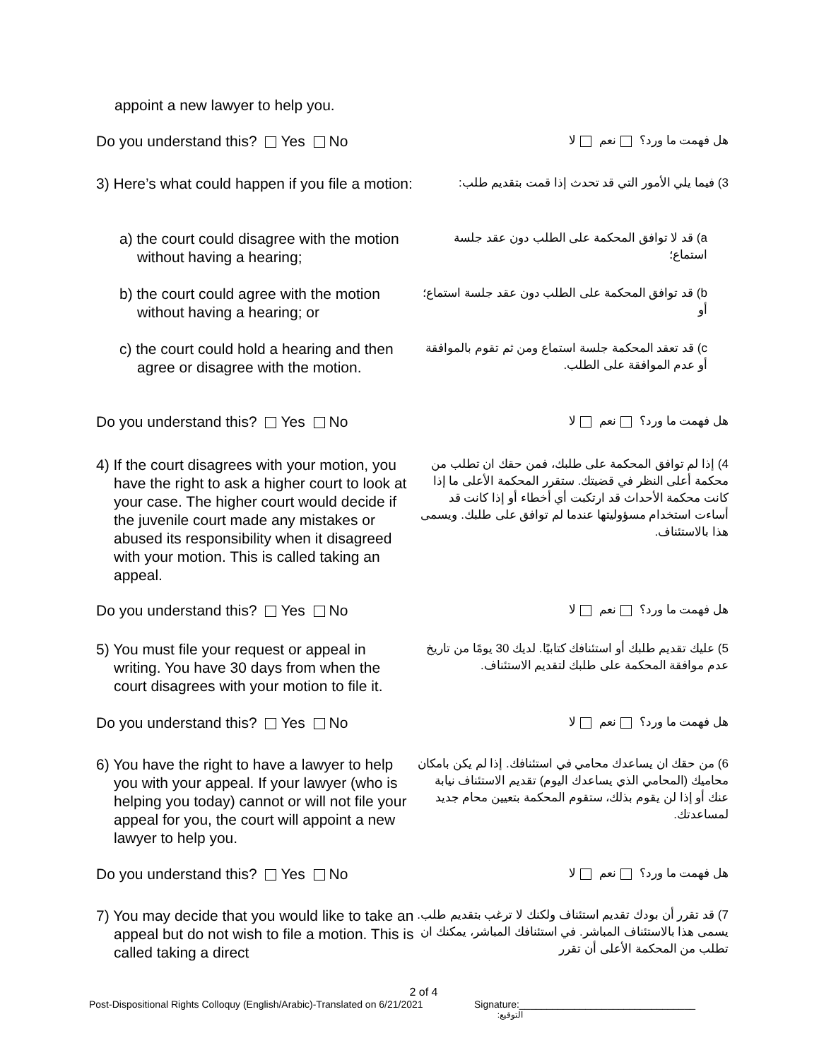appoint a new lawyer to help you.
Do you understand this? Yes No
هل فهمت ما ورد؟ نعم لا
3) Here’s what could happen if you file a motion:
3) فيما يلي الأمور التي قد تحدث إذا قمت بتقديم طلب:
a) the court could disagree with the motion without having a hearing;
a) قد لا توافق المحكمة على الطلب دون عقد جلسة استماع؛
b) the court could agree with the motion without having a hearing; or
b) قد توافق المحكمة على الطلب دون عقد جلسة استماع؛ أو
c) the court could hold a hearing and then agree or disagree with the motion.
c) قد تعقد المحكمة جلسة استماع ومن ثم تقوم بالموافقة أو عدم الموافقة على الطلب.
Do you understand this? Yes No
هل فهمت ما ورد؟ نعم لا
4) If the court disagrees with your motion, you have the right to ask a higher court to look at your case. The higher court would decide if the juvenile court made any mistakes or abused its responsibility when it disagreed with your motion. This is called taking an appeal.
4) إذا لم توافق المحكمة على طلبك، فمن حقك ان تطلب من محكمة أعلى النظر في قضيتك. ستقرر المحكمة الأعلى ما إذا كانت محكمة الأحداث قد ارتكبت أي أخطاء أو إذا كانت قد أساءت استخدام مسؤوليتها عندما لم توافق على طلبك. ويسمى هذا بالاستئناف.
Do you understand this? Yes No
هل فهمت ما ورد؟ نعم لا
5) You must file your request or appeal in writing. You have 30 days from when the court disagrees with your motion to file it.
5) عليك تقديم طلبك أو استئنافك كتابيًا. لديك 30 يومًا من تاريخ عدم موافقة المحكمة على طلبك لتقديم الاستئناف.
Do you understand this? Yes No
هل فهمت ما ورد؟ نعم لا
6) You have the right to have a lawyer to help you with your appeal. If your lawyer (who is helping you today) cannot or will not file your appeal for you, the court will appoint a new lawyer to help you.
6) من حقك ان يساعدك محامي في استئنافك. إذا لم يكن بامكان محاميك (المحامي الذي يساعدك اليوم) تقديم الاستئناف نيابة عنك أو إذا لن يقوم بذلك، ستقوم المحكمة بتعيين محام جديد لمساعدتك.
Do you understand this? Yes No
هل فهمت ما ورد؟ نعم لا
7) You may decide that you would like to take an appeal but do not wish to file a motion. This is called taking a direct
7) قد تقرر أن بودك تقديم استئناف ولكنك لا ترغب بتقديم طلب. يسمى هذا بالاستئناف المباشر. في استئنافك المباشر، يمكنك ان تطلب من المحكمة الأعلى أن تقرر
2 of 4
Post-Dispositional Rights Colloquy (English/Arabic)-Translated on 6/21/2021 Signature:________________________________
التوقيع: